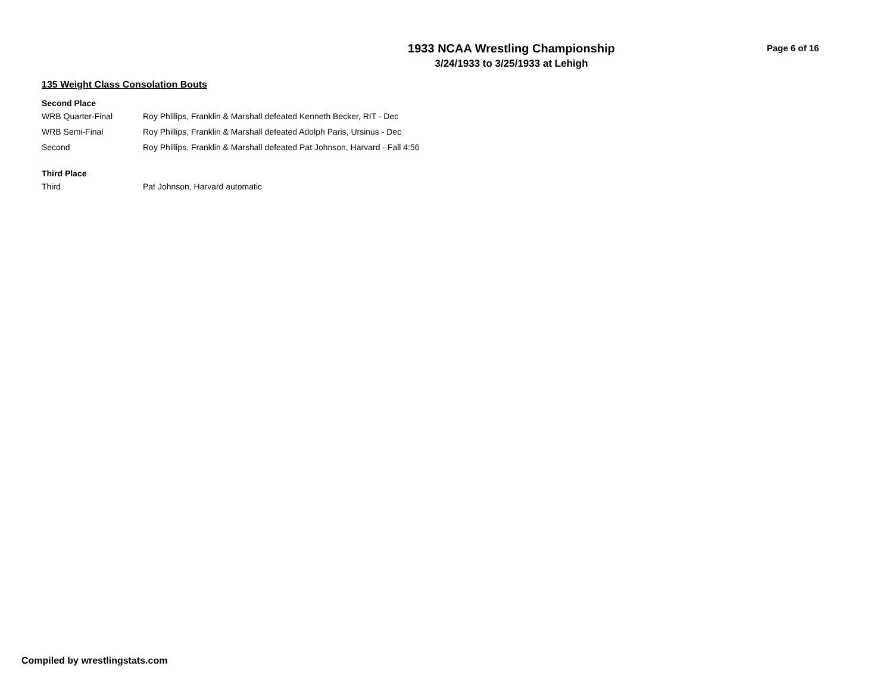1933 NCAA Wrestling Championship
3/24/1933 to 3/25/1933 at Lehigh
Page 6 of 16
135 Weight Class Consolation Bouts
Second Place
| WRB Quarter-Final | Roy Phillips, Franklin & Marshall defeated Kenneth Becker, RIT - Dec |
| WRB Semi-Final | Roy Phillips, Franklin & Marshall defeated Adolph Paris, Ursinus - Dec |
| Second | Roy Phillips, Franklin & Marshall defeated Pat Johnson, Harvard - Fall 4:56 |
Third Place
| Third | Pat Johnson, Harvard automatic |
Compiled by wrestlingstats.com